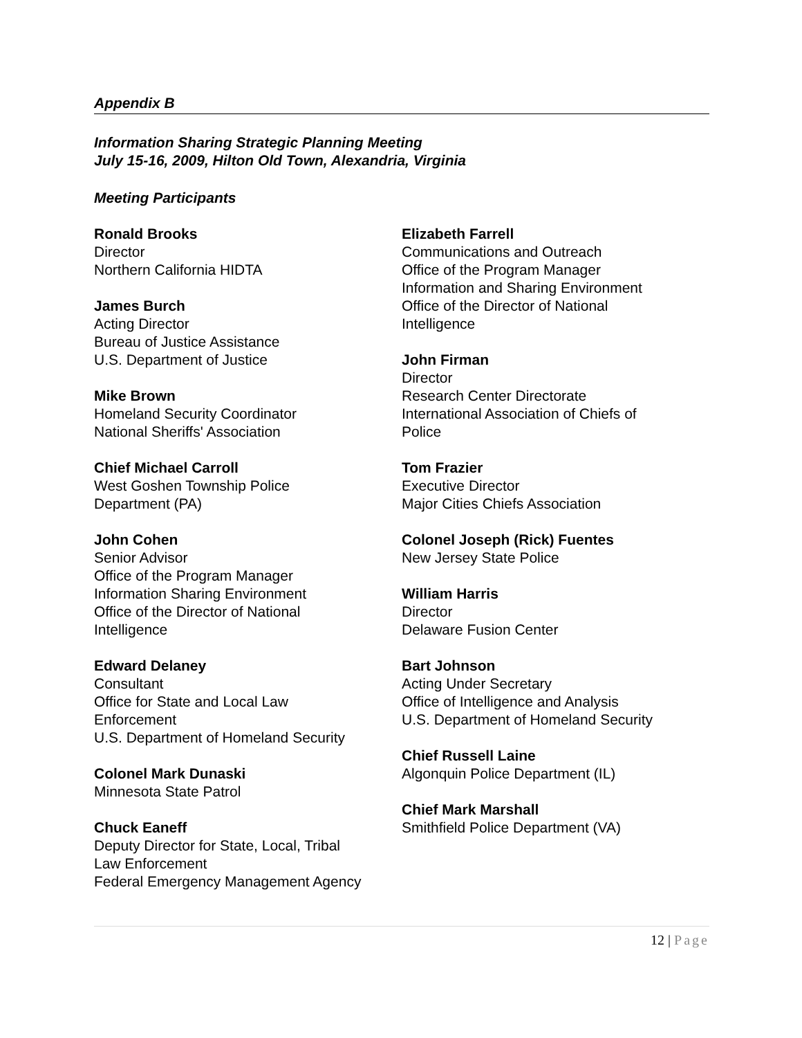Appendix B
Information Sharing Strategic Planning Meeting
July 15-16, 2009, Hilton Old Town, Alexandria, Virginia
Meeting Participants
Ronald Brooks
Director
Northern California HIDTA
James Burch
Acting Director
Bureau of Justice Assistance
U.S. Department of Justice
Mike Brown
Homeland Security Coordinator
National Sheriffs' Association
Chief Michael Carroll
West Goshen Township Police
Department (PA)
John Cohen
Senior Advisor
Office of the Program Manager
Information Sharing Environment
Office of the Director of National
Intelligence
Edward Delaney
Consultant
Office for State and Local Law
Enforcement
U.S. Department of Homeland Security
Colonel Mark Dunaski
Minnesota State Patrol
Chuck Eaneff
Deputy Director for State, Local, Tribal
Law Enforcement
Federal Emergency Management Agency
Elizabeth Farrell
Communications and Outreach
Office of the Program Manager
Information and Sharing Environment
Office of the Director of National
Intelligence
John Firman
Director
Research Center Directorate
International Association of Chiefs of
Police
Tom Frazier
Executive Director
Major Cities Chiefs Association
Colonel Joseph (Rick) Fuentes
New Jersey State Police
William Harris
Director
Delaware Fusion Center
Bart Johnson
Acting Under Secretary
Office of Intelligence and Analysis
U.S. Department of Homeland Security
Chief Russell Laine
Algonquin Police Department (IL)
Chief Mark Marshall
Smithfield Police Department (VA)
12 | Page